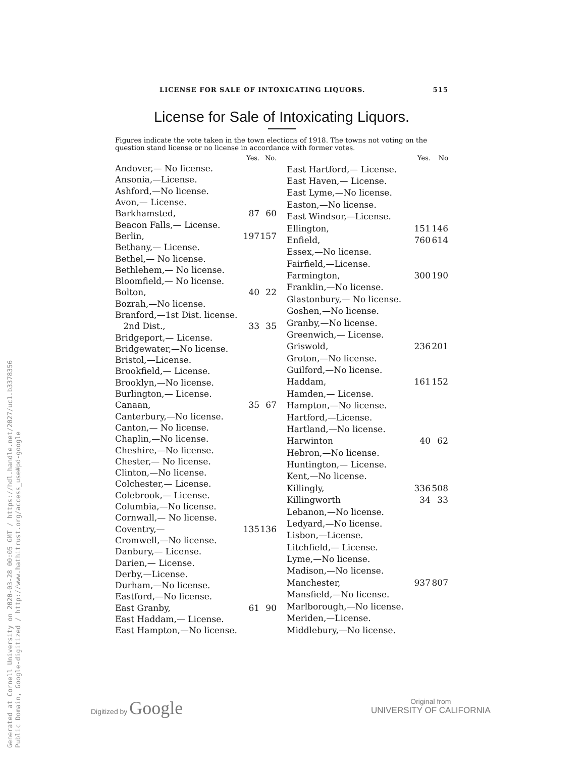LICENSE FOR SALE OF INTOXICATING LIQUORS. 515
License for Sale of Intoxicating Liquors.
Figures indicate the vote taken in the town elections of 1918. The towns not voting on the question stand license or no license in accordance with former votes.
| | Yes. | No. |
| --- | --- | --- |
| Andover,— No license. | | |
| Ansonia,—License. | | |
| Ashford,—No license. | | |
| Avon,— License. | | |
| Barkhamsted, | 87 | 60 |
| Beacon Falls,— License. | | |
| Berlin, | 197 | 157 |
| Bethany,— License. | | |
| Bethel,— No license. | | |
| Bethlehem,— No license. | | |
| Bloomfield,— No license. | | |
| Bolton, | 40 | 22 |
| Bozrah,—No license. | | |
| Branford,—1st Dist. license. | | |
| 2nd Dist., | 33 | 35 |
| Bridgeport,— License. | | |
| Bridgewater,—No license. | | |
| Bristol,—License. | | |
| Brookfield,— License. | | |
| Brooklyn,—No license. | | |
| Burlington,— License. | | |
| Canaan, | 35 | 67 |
| Canterbury,—No license. | | |
| Canton,— No license. | | |
| Chaplin,—No license. | | |
| Cheshire,—No license. | | |
| Chester,— No license. | | |
| Clinton,—No license. | | |
| Colchester,— License. | | |
| Colebrook,— License. | | |
| Columbia,—No license. | | |
| Cornwall,— No license. | | |
| Coventry,— | 135 | 136 |
| Cromwell,—No license. | | |
| Danbury,— License. | | |
| Darien,— License. | | |
| Derby,—License. | | |
| Durham,—No license. | | |
| Eastford,—No license. | | |
| East Granby, | 61 | 90 |
| East Haddam,— License. | | |
| East Hampton,—No license. | | |
| | Yes. | No |
| --- | --- | --- |
| East Hartford,— License. | | |
| East Haven,— License. | | |
| East Lyme,—No license. | | |
| Easton,—No license. | | |
| East Windsor,—License. | | |
| Ellington, | 151 | 146 |
| Enfield, | 760 | 614 |
| Essex,—No license. | | |
| Fairfield,—License. | | |
| Farmington, | 300 | 190 |
| Franklin,—No license. | | |
| Glastonbury,— No license. | | |
| Goshen,—No license. | | |
| Granby,—No license. | | |
| Greenwich,— License. | | |
| Griswold, | 236 | 201 |
| Groton,—No license. | | |
| Guilford,—No license. | | |
| Haddam, | 161 | 152 |
| Hamden,— License. | | |
| Hampton,—No license. | | |
| Hartford,—License. | | |
| Hartland,—No license. | | |
| Harwinton | 40 | 62 |
| Hebron,—No license. | | |
| Huntington,— License. | | |
| Kent,—No license. | | |
| Killingly, | 336 | 508 |
| Killingworth | 34 | 33 |
| Lebanon,—No license. | | |
| Ledyard,—No license. | | |
| Lisbon,—License. | | |
| Litchfield,— License. | | |
| Lyme,—No license. | | |
| Madison,—No license. | | |
| Manchester, | 937 | 807 |
| Mansfield,—No license. | | |
| Marlborough,—No license. | | |
| Meriden,—License. | | |
| Middlebury,—No license. | | |
Generated at Cornell University on 2020-03-28 00:05 GMT / https://hdl.handle.net/2027/uc1.b3378356
Public Domain, Google-digitized / http://www.hathitrust.org/access_use#pd-google
Digitized by Google
Original from
UNIVERSITY OF CALIFORNIA